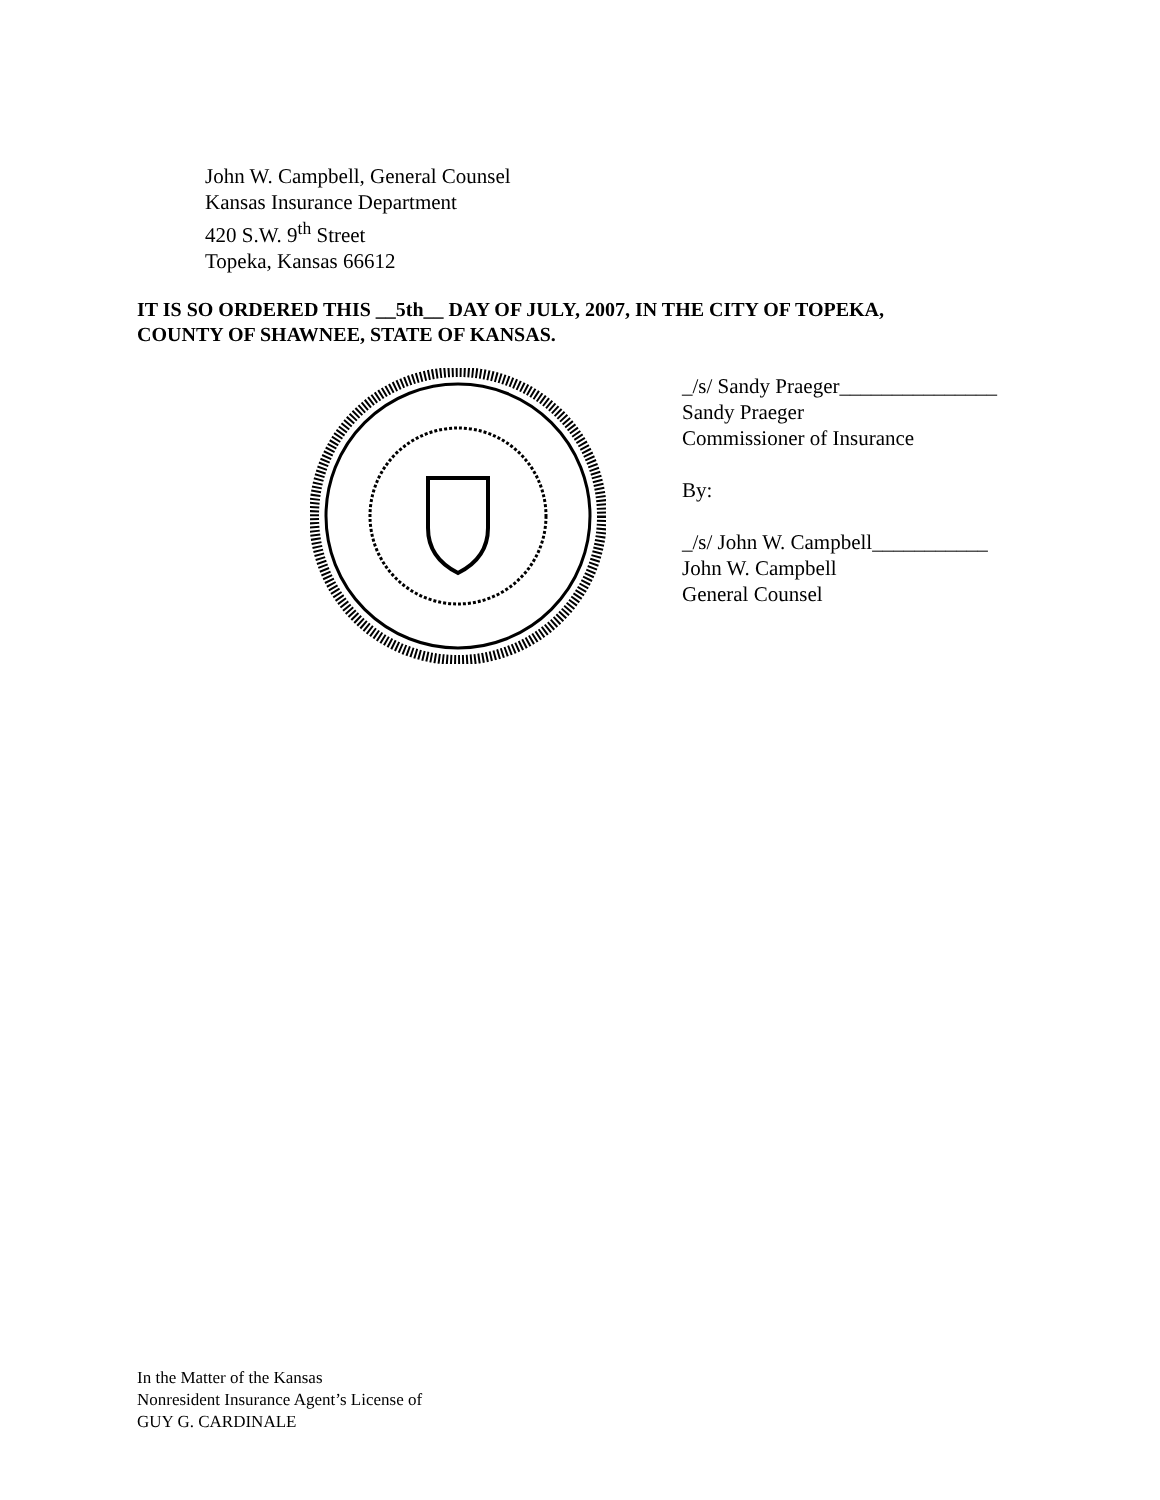John W. Campbell, General Counsel
Kansas Insurance Department
420 S.W. 9<sup>th</sup> Street
Topeka, Kansas 66612
IT IS SO ORDERED THIS __5th__ DAY OF JULY, 2007, IN THE CITY OF TOPEKA,
COUNTY OF SHAWNEE, STATE OF KANSAS.
_/s/ Sandy Praeger_______________
Sandy Praeger
Commissioner of Insurance
By:
_/s/ John W. Campbell___________
John W. Campbell
General Counsel
In the Matter of the Kansas
Nonresident Insurance Agent’s License of
GUY G. CARDINALE